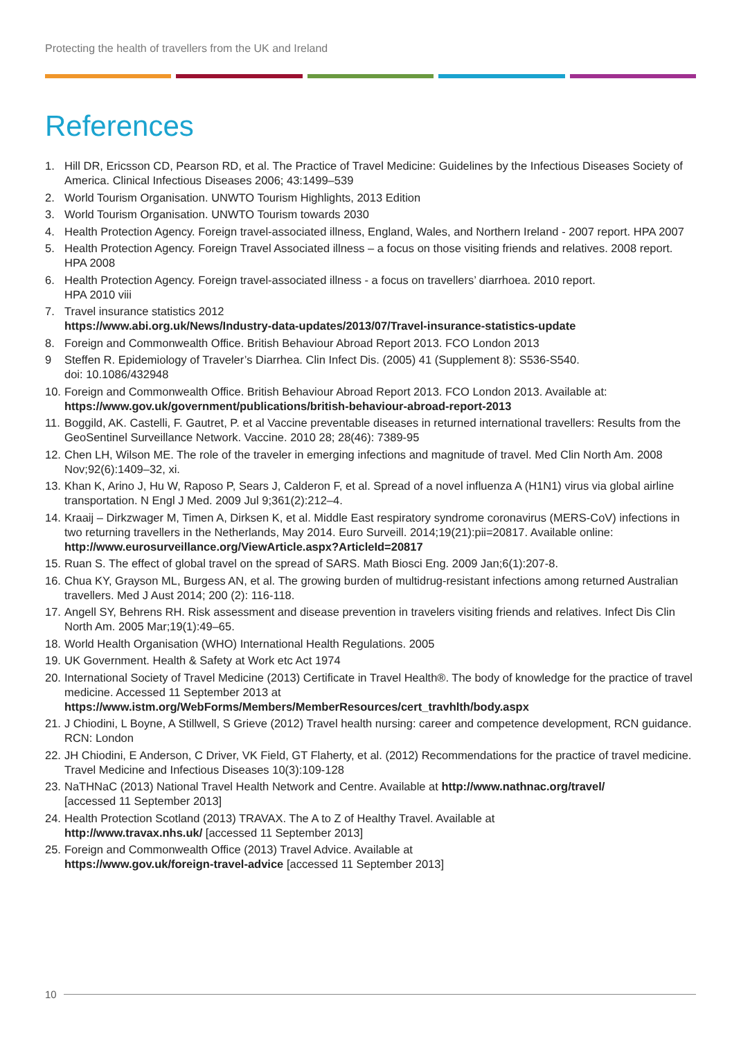Protecting the health of travellers from the UK and Ireland
References
1. Hill DR, Ericsson CD, Pearson RD, et al. The Practice of Travel Medicine: Guidelines by the Infectious Diseases Society of America. Clinical Infectious Diseases 2006; 43:1499–539
2. World Tourism Organisation. UNWTO Tourism Highlights, 2013 Edition
3. World Tourism Organisation. UNWTO Tourism towards 2030
4. Health Protection Agency. Foreign travel-associated illness, England, Wales, and Northern Ireland - 2007 report. HPA 2007
5. Health Protection Agency. Foreign Travel Associated illness – a focus on those visiting friends and relatives. 2008 report. HPA 2008
6. Health Protection Agency. Foreign travel-associated illness - a focus on travellers’ diarrhoea. 2010 report.
HPA 2010 viii
7. Travel insurance statistics 2012
https://www.abi.org.uk/News/Industry-data-updates/2013/07/Travel-insurance-statistics-update
8. Foreign and Commonwealth Office. British Behaviour Abroad Report 2013. FCO London 2013
9 Steffen R. Epidemiology of Traveler’s Diarrhea. Clin Infect Dis. (2005) 41 (Supplement 8): S536-S540.
doi: 10.1086/432948
10. Foreign and Commonwealth Office. British Behaviour Abroad Report 2013. FCO London 2013. Available at:
https://www.gov.uk/government/publications/british-behaviour-abroad-report-2013
11. Boggild, AK. Castelli, F. Gautret, P. et al Vaccine preventable diseases in returned international travellers: Results from the GeoSentinel Surveillance Network. Vaccine. 2010 28; 28(46): 7389-95
12. Chen LH, Wilson ME. The role of the traveler in emerging infections and magnitude of travel. Med Clin North Am. 2008 Nov;92(6):1409–32, xi.
13. Khan K, Arino J, Hu W, Raposo P, Sears J, Calderon F, et al. Spread of a novel influenza A (H1N1) virus via global airline transportation. N Engl J Med. 2009 Jul 9;361(2):212–4.
14. Kraaij – Dirkzwager M, Timen A, Dirksen K, et al. Middle East respiratory syndrome coronavirus (MERS-CoV) infections in two returning travellers in the Netherlands, May 2014. Euro Surveill. 2014;19(21):pii=20817. Available online: http://www.eurosurveillance.org/ViewArticle.aspx?ArticleId=20817
15. Ruan S. The effect of global travel on the spread of SARS. Math Biosci Eng. 2009 Jan;6(1):207-8.
16. Chua KY, Grayson ML, Burgess AN, et al. The growing burden of multidrug-resistant infections among returned Australian travellers. Med J Aust 2014; 200 (2): 116-118.
17. Angell SY, Behrens RH. Risk assessment and disease prevention in travelers visiting friends and relatives. Infect Dis Clin North Am. 2005 Mar;19(1):49–65.
18. World Health Organisation (WHO) International Health Regulations. 2005
19. UK Government. Health & Safety at Work etc Act 1974
20. International Society of Travel Medicine (2013) Certificate in Travel Health®. The body of knowledge for the practice of travel medicine. Accessed 11 September 2013 at
https://www.istm.org/WebForms/Members/MemberResources/cert_travhlth/body.aspx
21. J Chiodini, L Boyne, A Stillwell, S Grieve (2012) Travel health nursing: career and competence development, RCN guidance. RCN: London
22. JH Chiodini, E Anderson, C Driver, VK Field, GT Flaherty, et al. (2012) Recommendations for the practice of travel medicine. Travel Medicine and Infectious Diseases 10(3):109-128
23. NaTHNaC (2013) National Travel Health Network and Centre. Available at http://www.nathnac.org/travel/
[accessed 11 September 2013]
24. Health Protection Scotland (2013) TRAVAX. The A to Z of Healthy Travel. Available at
http://www.travax.nhs.uk/ [accessed 11 September 2013]
25. Foreign and Commonwealth Office (2013) Travel Advice. Available at
https://www.gov.uk/foreign-travel-advice [accessed 11 September 2013]
10